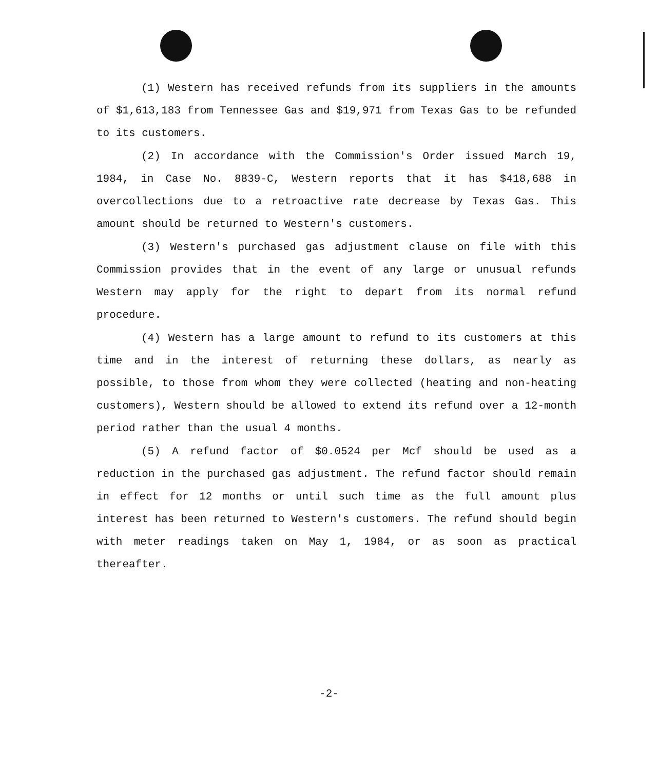(1) Western has received refunds from its suppliers in the amounts of $1,613,183 from Tennessee Gas and $19,971 from Texas Gas to be refunded to its customers.
(2) In accordance with the Commission's Order issued March 19, 1984, in Case No. 8839-C, Western reports that it has $418,688 in overcollections due to a retroactive rate decrease by Texas Gas. This amount should be returned to Western's customers.
(3) Western's purchased gas adjustment clause on file with this Commission provides that in the event of any large or unusual refunds Western may apply for the right to depart from its normal refund procedure.
(4) Western has a large amount to refund to its customers at this time and in the interest of returning these dollars, as nearly as possible, to those from whom they were collected (heating and non-heating customers), Western should be allowed to extend its refund over a 12-month period rather than the usual 4 months.
(5) A refund factor of $0.0524 per Mcf should be used as a reduction in the purchased gas adjustment. The refund factor should remain in effect for 12 months or until such time as the full amount plus interest has been returned to Western's customers. The refund should begin with meter readings taken on May 1, 1984, or as soon as practical thereafter.
-2-